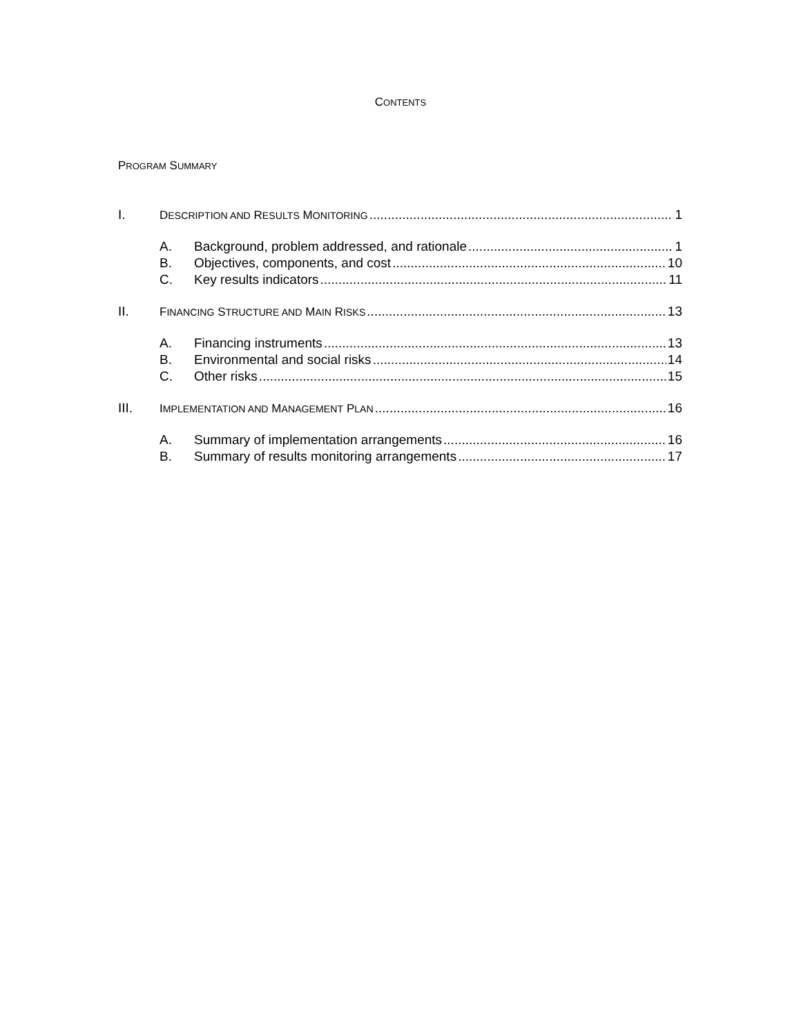CONTENTS
PROGRAM SUMMARY
I. DESCRIPTION AND RESULTS MONITORING 1
A. Background, problem addressed, and rationale 1
B. Objectives, components, and cost 10
C. Key results indicators 11
II. FINANCING STRUCTURE AND MAIN RISKS 13
A. Financing instruments 13
B. Environmental and social risks 14
C. Other risks 15
III. IMPLEMENTATION AND MANAGEMENT PLAN 16
A. Summary of implementation arrangements 16
B. Summary of results monitoring arrangements 17